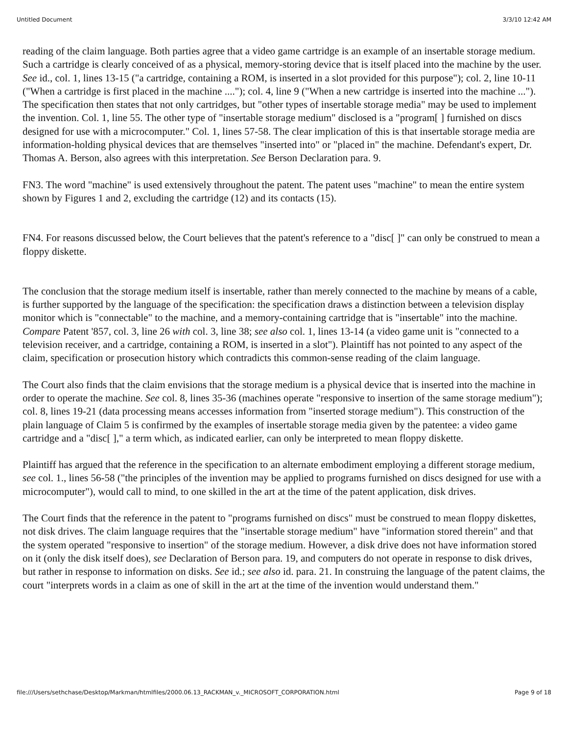Untitled Document 3/3/10 12:42 AM
reading of the claim language. Both parties agree that a video game cartridge is an example of an insertable storage medium. Such a cartridge is clearly conceived of as a physical, memory-storing device that is itself placed into the machine by the user. See id., col. 1, lines 13-15 ("a cartridge, containing a ROM, is inserted in a slot provided for this purpose"); col. 2, line 10-11 ("When a cartridge is first placed in the machine ...."); col. 4, line 9 ("When a new cartridge is inserted into the machine ..."). The specification then states that not only cartridges, but "other types of insertable storage media" may be used to implement the invention. Col. 1, line 55. The other type of "insertable storage medium" disclosed is a "program[ ] furnished on discs designed for use with a microcomputer." Col. 1, lines 57-58. The clear implication of this is that insertable storage media are information-holding physical devices that are themselves "inserted into" or "placed in" the machine. Defendant's expert, Dr. Thomas A. Berson, also agrees with this interpretation. See Berson Declaration para. 9.
FN3. The word "machine" is used extensively throughout the patent. The patent uses "machine" to mean the entire system shown by Figures 1 and 2, excluding the cartridge (12) and its contacts (15).
FN4. For reasons discussed below, the Court believes that the patent's reference to a "disc[ ]" can only be construed to mean a floppy diskette.
The conclusion that the storage medium itself is insertable, rather than merely connected to the machine by means of a cable, is further supported by the language of the specification: the specification draws a distinction between a television display monitor which is "connectable" to the machine, and a memory-containing cartridge that is "insertable" into the machine. Compare Patent '857, col. 3, line 26 with col. 3, line 38; see also col. 1, lines 13-14 (a video game unit is "connected to a television receiver, and a cartridge, containing a ROM, is inserted in a slot"). Plaintiff has not pointed to any aspect of the claim, specification or prosecution history which contradicts this common-sense reading of the claim language.
The Court also finds that the claim envisions that the storage medium is a physical device that is inserted into the machine in order to operate the machine. See col. 8, lines 35-36 (machines operate "responsive to insertion of the same storage medium"); col. 8, lines 19-21 (data processing means accesses information from "inserted storage medium"). This construction of the plain language of Claim 5 is confirmed by the examples of insertable storage media given by the patentee: a video game cartridge and a "disc[ ]," a term which, as indicated earlier, can only be interpreted to mean floppy diskette.
Plaintiff has argued that the reference in the specification to an alternate embodiment employing a different storage medium, see col. 1., lines 56-58 ("the principles of the invention may be applied to programs furnished on discs designed for use with a microcomputer"), would call to mind, to one skilled in the art at the time of the patent application, disk drives.
The Court finds that the reference in the patent to "programs furnished on discs" must be construed to mean floppy diskettes, not disk drives. The claim language requires that the "insertable storage medium" have "information stored therein" and that the system operated "responsive to insertion" of the storage medium. However, a disk drive does not have information stored on it (only the disk itself does), see Declaration of Berson para. 19, and computers do not operate in response to disk drives, but rather in response to information on disks. See id.; see also id. para. 21. In construing the language of the patent claims, the court "interprets words in a claim as one of skill in the art at the time of the invention would understand them."
file:///Users/sethchase/Desktop/Markman/htmlfiles/2000.06.13_RACKMAN_v._MICROSOFT_CORPORATION.html Page 9 of 18